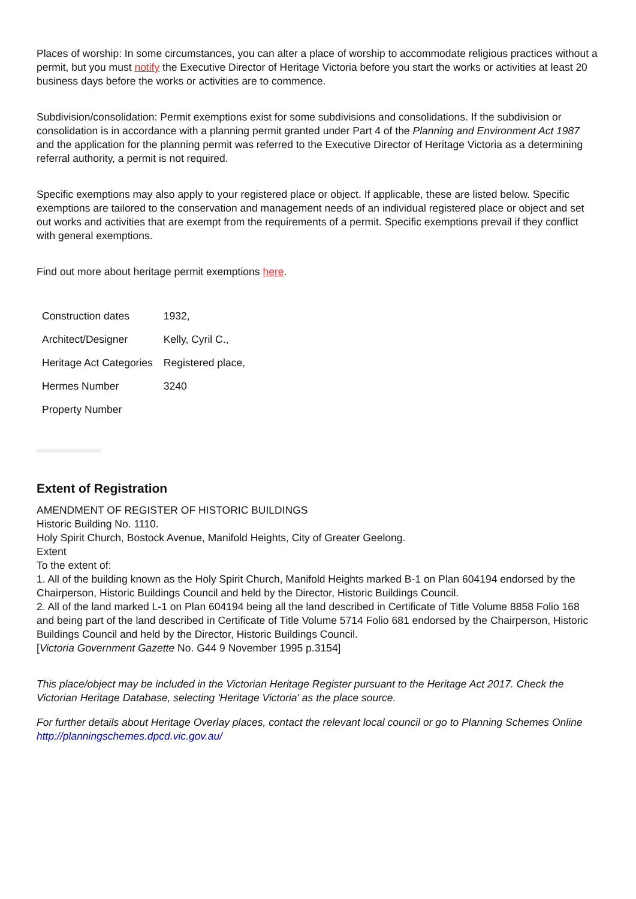Places of worship: In some circumstances, you can alter a place of worship to accommodate religious practices without a permit, but you must notify the Executive Director of Heritage Victoria before you start the works or activities at least 20 business days before the works or activities are to commence.
Subdivision/consolidation: Permit exemptions exist for some subdivisions and consolidations. If the subdivision or consolidation is in accordance with a planning permit granted under Part 4 of the Planning and Environment Act 1987 and the application for the planning permit was referred to the Executive Director of Heritage Victoria as a determining referral authority, a permit is not required.
Specific exemptions may also apply to your registered place or object. If applicable, these are listed below. Specific exemptions are tailored to the conservation and management needs of an individual registered place or object and set out works and activities that are exempt from the requirements of a permit. Specific exemptions prevail if they conflict with general exemptions.
Find out more about heritage permit exemptions here.
| Construction dates | 1932, |
| Architect/Designer | Kelly, Cyril C., |
| Heritage Act Categories | Registered place, |
| Hermes Number | 3240 |
| Property Number | |
Extent of Registration
AMENDMENT OF REGISTER OF HISTORIC BUILDINGS
Historic Building No. 1110.
Holy Spirit Church, Bostock Avenue, Manifold Heights, City of Greater Geelong.
Extent
To the extent of:
1. All of the building known as the Holy Spirit Church, Manifold Heights marked B-1 on Plan 604194 endorsed by the Chairperson, Historic Buildings Council and held by the Director, Historic Buildings Council.
2. All of the land marked L-1 on Plan 604194 being all the land described in Certificate of Title Volume 8858 Folio 168 and being part of the land described in Certificate of Title Volume 5714 Folio 681 endorsed by the Chairperson, Historic Buildings Council and held by the Director, Historic Buildings Council.
[Victoria Government Gazette No. G44 9 November 1995 p.3154]
This place/object may be included in the Victorian Heritage Register pursuant to the Heritage Act 2017. Check the Victorian Heritage Database, selecting 'Heritage Victoria' as the place source.
For further details about Heritage Overlay places, contact the relevant local council or go to Planning Schemes Online http://planningschemes.dpcd.vic.gov.au/